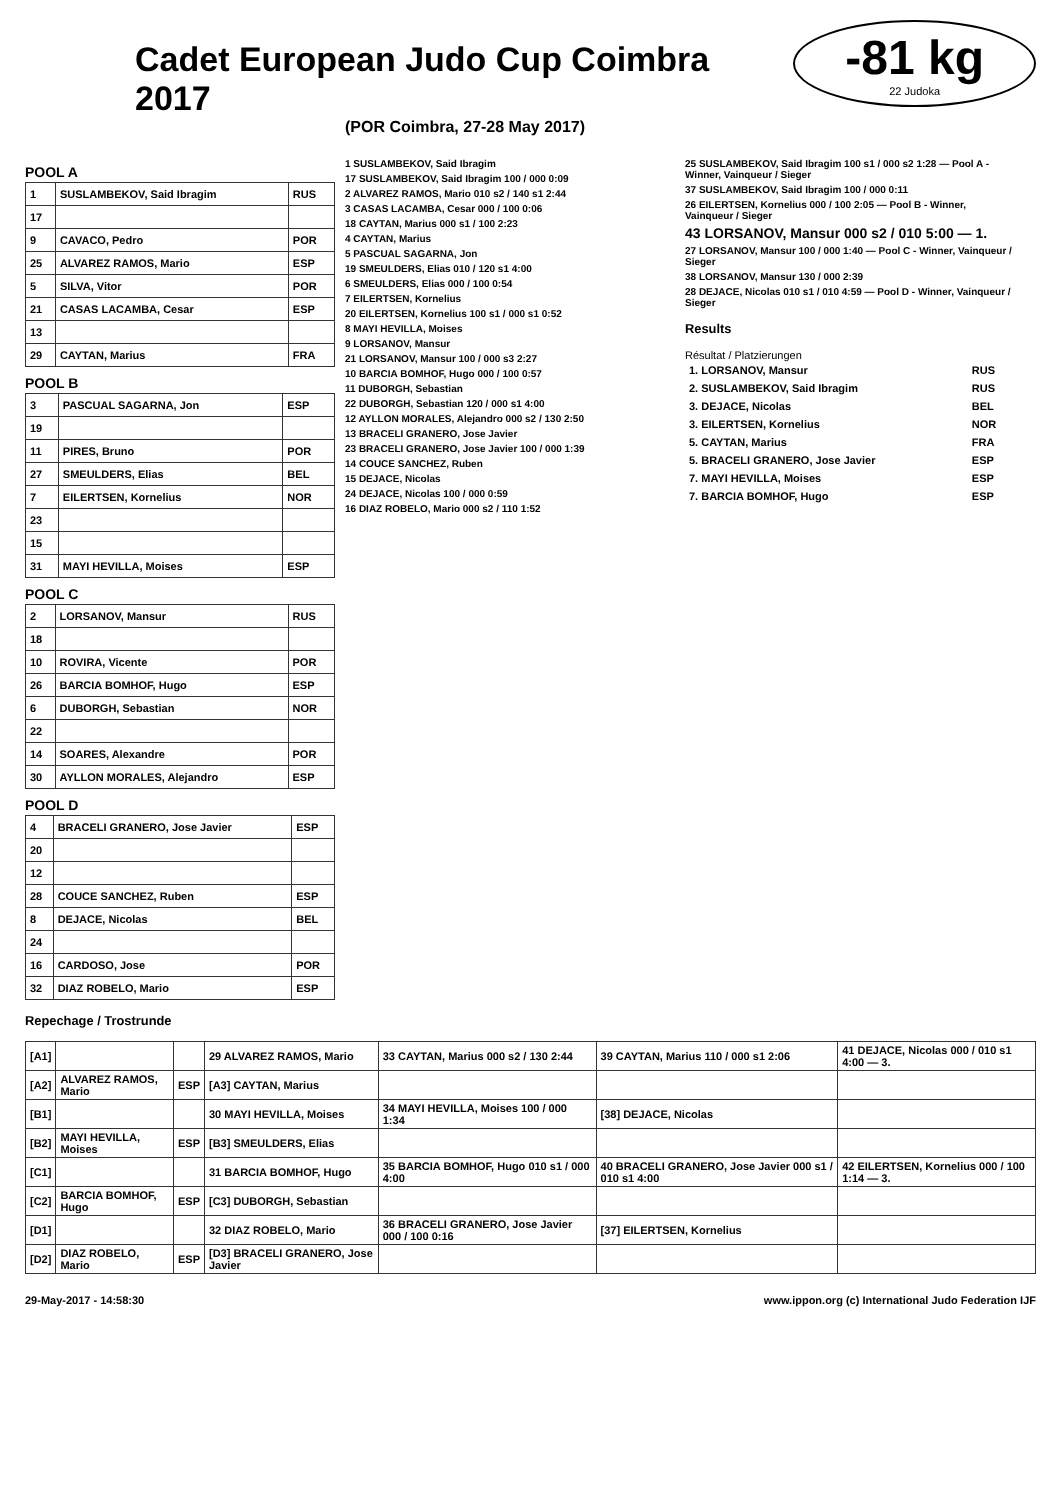-81 kg
22 Judoka
Cadet European Judo Cup Coimbra 2017
(POR Coimbra, 27-28 May 2017)
POOL A
| 1 | SUSLAMBEKOV, Said Ibragim | RUS |
| 17 | | |
| 9 | CAVACO, Pedro | POR |
| 25 | ALVAREZ RAMOS, Mario | ESP |
| 5 | SILVA, Vitor | POR |
| 21 | CASAS LACAMBA, Cesar | ESP |
| 13 | | |
| 29 | CAYTAN, Marius | FRA |
POOL B
| 3 | PASCUAL SAGARNA, Jon | ESP |
| 19 | | |
| 11 | PIRES, Bruno | POR |
| 27 | SMEULDERS, Elias | BEL |
| 7 | EILERTSEN, Kornelius | NOR |
| 23 | | |
| 15 | | |
| 31 | MAYI HEVILLA, Moises | ESP |
POOL C
| 2 | LORSANOV, Mansur | RUS |
| 18 | | |
| 10 | ROVIRA, Vicente | POR |
| 26 | BARCIA BOMHOF, Hugo | ESP |
| 6 | DUBORGH, Sebastian | NOR |
| 22 | | |
| 14 | SOARES, Alexandre | POR |
| 30 | AYLLON MORALES, Alejandro | ESP |
POOL D
| 4 | BRACELI GRANERO, Jose Javier | ESP |
| 20 | | |
| 12 | | |
| 28 | COUCE SANCHEZ, Ruben | ESP |
| 8 | DEJACE, Nicolas | BEL |
| 24 | | |
| 16 | CARDOSO, Jose | POR |
| 32 | DIAZ ROBELO, Mario | ESP |
1 SUSLAMBEKOV, Said Ibragim
17 SUSLAMBEKOV, Said Ibragim 100 / 000 0:09
2 ALVAREZ RAMOS, Mario 010 s2 / 140 s1 2:44
3 CASAS LACAMBA, Cesar 000 / 100 0:06
18 CAYTAN, Marius 000 s1 / 100 2:23
4 CAYTAN, Marius
5 PASCUAL SAGARNA, Jon
19 SMEULDERS, Elias 010 / 120 s1 4:00
6 SMEULDERS, Elias 000 / 100 0:54
7 EILERTSEN, Kornelius
20 EILERTSEN, Kornelius 100 s1 / 000 s1 0:52
8 MAYI HEVILLA, Moises
9 LORSANOV, Mansur
21 LORSANOV, Mansur 100 / 000 s3 2:27
10 BARCIA BOMHOF, Hugo 000 / 100 0:57
11 DUBORGH, Sebastian
22 DUBORGH, Sebastian 120 / 000 s1 4:00
12 AYLLON MORALES, Alejandro 000 s2 / 130 2:50
13 BRACELI GRANERO, Jose Javier
23 BRACELI GRANERO, Jose Javier 100 / 000 1:39
14 COUCE SANCHEZ, Ruben
15 DEJACE, Nicolas
24 DEJACE, Nicolas 100 / 000 0:59
16 DIAZ ROBELO, Mario 000 s2 / 110 1:52
25 SUSLAMBEKOV, Said Ibragim 100 s1 / 000 s2 1:28 — Pool A - Winner, Vainqueur / Sieger
37 SUSLAMBEKOV, Said Ibragim 100 / 000 0:11
26 EILERTSEN, Kornelius 000 / 100 2:05 — Pool B - Winner, Vainqueur / Sieger
43 LORSANOV, Mansur 000 s2 / 010 5:00 — 1.
27 LORSANOV, Mansur 100 / 000 1:40 — Pool C - Winner, Vainqueur / Sieger
38 LORSANOV, Mansur 130 / 000 2:39
28 DEJACE, Nicolas 010 s1 / 010 4:59 — Pool D - Winner, Vainqueur / Sieger
Results
Résultat / Platzierungen
| 1. LORSANOV, Mansur | RUS |
| 2. SUSLAMBEKOV, Said Ibragim | RUS |
| 3. DEJACE, Nicolas | BEL |
| 3. EILERTSEN, Kornelius | NOR |
| 5. CAYTAN, Marius | FRA |
| 5. BRACELI GRANERO, Jose Javier | ESP |
| 7. MAYI HEVILLA, Moises | ESP |
| 7. BARCIA BOMHOF, Hugo | ESP |
Repechage / Trostrunde
| [A1] | | | 29 ALVAREZ RAMOS, Mario | 33 CAYTAN, Marius 000 s2 / 130 2:44 | 39 CAYTAN, Marius 110 / 000 s1 2:06 | 41 DEJACE, Nicolas 000 / 010 s1 4:00 — 3. |
| [A2] | ALVAREZ RAMOS, Mario | ESP | [A3] CAYTAN, Marius | | | |
| [B1] | | | 30 MAYI HEVILLA, Moises | 34 MAYI HEVILLA, Moises 100 / 000 1:34 | [38] DEJACE, Nicolas | |
| [B2] | MAYI HEVILLA, Moises | ESP | [B3] SMEULDERS, Elias | | | |
| [C1] | | | 31 BARCIA BOMHOF, Hugo | 35 BARCIA BOMHOF, Hugo 010 s1 / 000 4:00 | 40 BRACELI GRANERO, Jose Javier 000 s1 / 010 s1 4:00 | 42 EILERTSEN, Kornelius 000 / 100 1:14 — 3. |
| [C2] | BARCIA BOMHOF, Hugo | ESP | [C3] DUBORGH, Sebastian | | | |
| [D1] | | | 32 DIAZ ROBELO, Mario | 36 BRACELI GRANERO, Jose Javier 000 / 100 0:16 | [37] EILERTSEN, Kornelius | |
| [D2] | DIAZ ROBELO, Mario | ESP | [D3] BRACELI GRANERO, Jose Javier | | | |
29-May-2017 - 14:58:30 www.ippon.org (c) International Judo Federation IJF